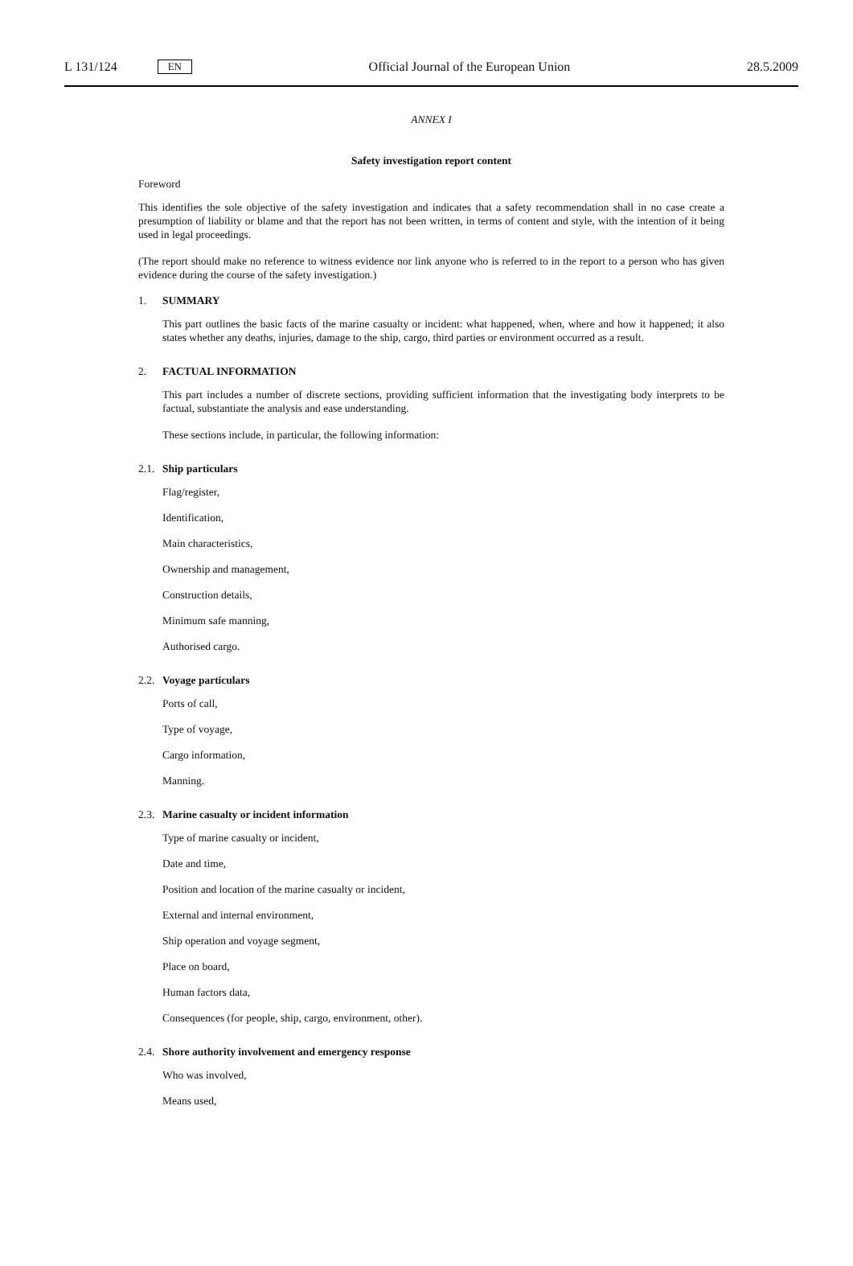L 131/124 EN
Official Journal of the European Union 28.5.2009
ANNEX I
Safety investigation report content
Foreword
This identifies the sole objective of the safety investigation and indicates that a safety recommendation shall in no case create a presumption of liability or blame and that the report has not been written, in terms of content and style, with the intention of it being used in legal proceedings.
(The report should make no reference to witness evidence nor link anyone who is referred to in the report to a person who has given evidence during the course of the safety investigation.)
1. SUMMARY
This part outlines the basic facts of the marine casualty or incident: what happened, when, where and how it happened; it also states whether any deaths, injuries, damage to the ship, cargo, third parties or environment occurred as a result.
2. FACTUAL INFORMATION
This part includes a number of discrete sections, providing sufficient information that the investigating body interprets to be factual, substantiate the analysis and ease understanding.
These sections include, in particular, the following information:
2.1. Ship particulars
Flag/register,
Identification,
Main characteristics,
Ownership and management,
Construction details,
Minimum safe manning,
Authorised cargo.
2.2. Voyage particulars
Ports of call,
Type of voyage,
Cargo information,
Manning.
2.3. Marine casualty or incident information
Type of marine casualty or incident,
Date and time,
Position and location of the marine casualty or incident,
External and internal environment,
Ship operation and voyage segment,
Place on board,
Human factors data,
Consequences (for people, ship, cargo, environment, other).
2.4. Shore authority involvement and emergency response
Who was involved,
Means used,